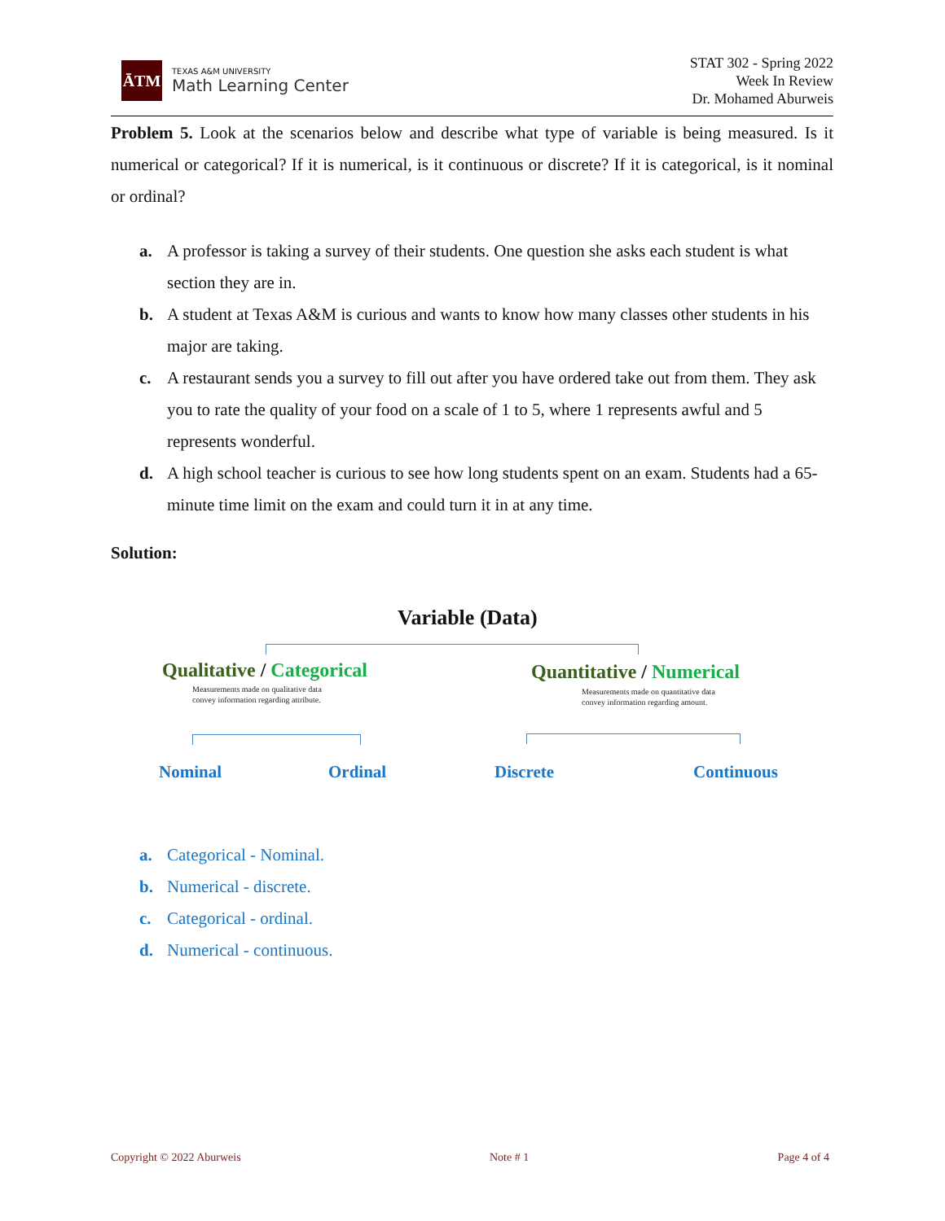ĀTM
TEXAS A&M UNIVERSITY
Math Learning Center
STAT 302 - Spring 2022
Week In Review
Dr. Mohamed Aburweis
Problem 5. Look at the scenarios below and describe what type of variable is being measured. Is it numerical or categorical? If it is numerical, is it continuous or discrete? If it is categorical, is it nominal or ordinal?
a. A professor is taking a survey of their students. One question she asks each student is what section they are in.
b. A student at Texas A&M is curious and wants to know how many classes other students in his major are taking.
c. A restaurant sends you a survey to fill out after you have ordered take out from them. They ask you to rate the quality of your food on a scale of 1 to 5, where 1 represents awful and 5 represents wonderful.
d. A high school teacher is curious to see how long students spent on an exam. Students had a 65-minute time limit on the exam and could turn it in at any time.
Solution:
Variable (Data)
Qualitative / Categorical
Measurements made on qualitative data
convey information regarding attribute.
Quantitative / Numerical
Measurements made on quantitative data
convey information regarding amount.
Nominal Ordinal Discrete Continuous
a. Categorical - Nominal.
b. Numerical - discrete.
c. Categorical - ordinal.
d. Numerical - continuous.
Copyright © 2022 Aburweis Note # 1 Page 4 of 4